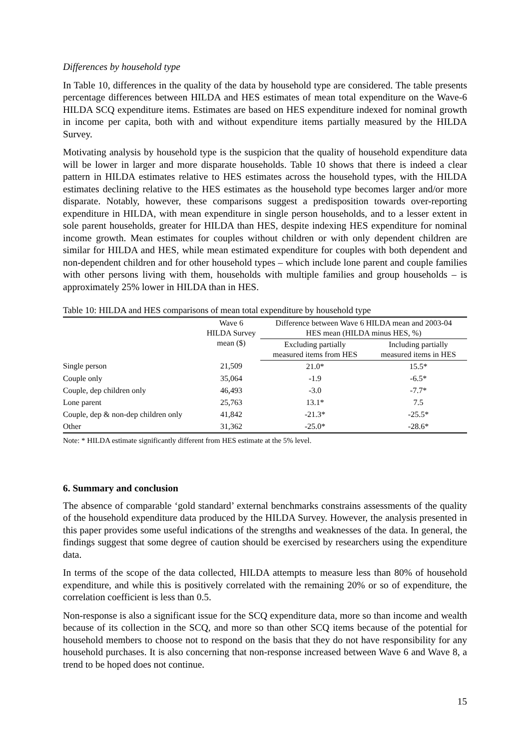Differences by household type
In Table 10, differences in the quality of the data by household type are considered. The table presents percentage differences between HILDA and HES estimates of mean total expenditure on the Wave-6 HILDA SCQ expenditure items. Estimates are based on HES expenditure indexed for nominal growth in income per capita, both with and without expenditure items partially measured by the HILDA Survey.
Motivating analysis by household type is the suspicion that the quality of household expenditure data will be lower in larger and more disparate households. Table 10 shows that there is indeed a clear pattern in HILDA estimates relative to HES estimates across the household types, with the HILDA estimates declining relative to the HES estimates as the household type becomes larger and/or more disparate. Notably, however, these comparisons suggest a predisposition towards over-reporting expenditure in HILDA, with mean expenditure in single person households, and to a lesser extent in sole parent households, greater for HILDA than HES, despite indexing HES expenditure for nominal income growth. Mean estimates for couples without children or with only dependent children are similar for HILDA and HES, while mean estimated expenditure for couples with both dependent and non-dependent children and for other household types – which include lone parent and couple families with other persons living with them, households with multiple families and group households – is approximately 25% lower in HILDA than in HES.
Table 10: HILDA and HES comparisons of mean total expenditure by household type
| | Wave 6 HILDA Survey mean ($) | Difference between Wave 6 HILDA mean and 2003-04 HES mean (HILDA minus HES, %) | |
| --- | --- | --- | --- |
| | | Excluding partially measured items from HES | Including partially measured items in HES |
| Single person | 21,509 | 21.0* | 15.5* |
| Couple only | 35,064 | -1.9 | -6.5* |
| Couple, dep children only | 46,493 | -3.0 | -7.7* |
| Lone parent | 25,763 | 13.1* | 7.5 |
| Couple, dep & non-dep children only | 41,842 | -21.3* | -25.5* |
| Other | 31,362 | -25.0* | -28.6* |
Note: * HILDA estimate significantly different from HES estimate at the 5% level.
6. Summary and conclusion
The absence of comparable ‘gold standard’ external benchmarks constrains assessments of the quality of the household expenditure data produced by the HILDA Survey. However, the analysis presented in this paper provides some useful indications of the strengths and weaknesses of the data. In general, the findings suggest that some degree of caution should be exercised by researchers using the expenditure data.
In terms of the scope of the data collected, HILDA attempts to measure less than 80% of household expenditure, and while this is positively correlated with the remaining 20% or so of expenditure, the correlation coefficient is less than 0.5.
Non-response is also a significant issue for the SCQ expenditure data, more so than income and wealth because of its collection in the SCQ, and more so than other SCQ items because of the potential for household members to choose not to respond on the basis that they do not have responsibility for any household purchases. It is also concerning that non-response increased between Wave 6 and Wave 8, a trend to be hoped does not continue.
15